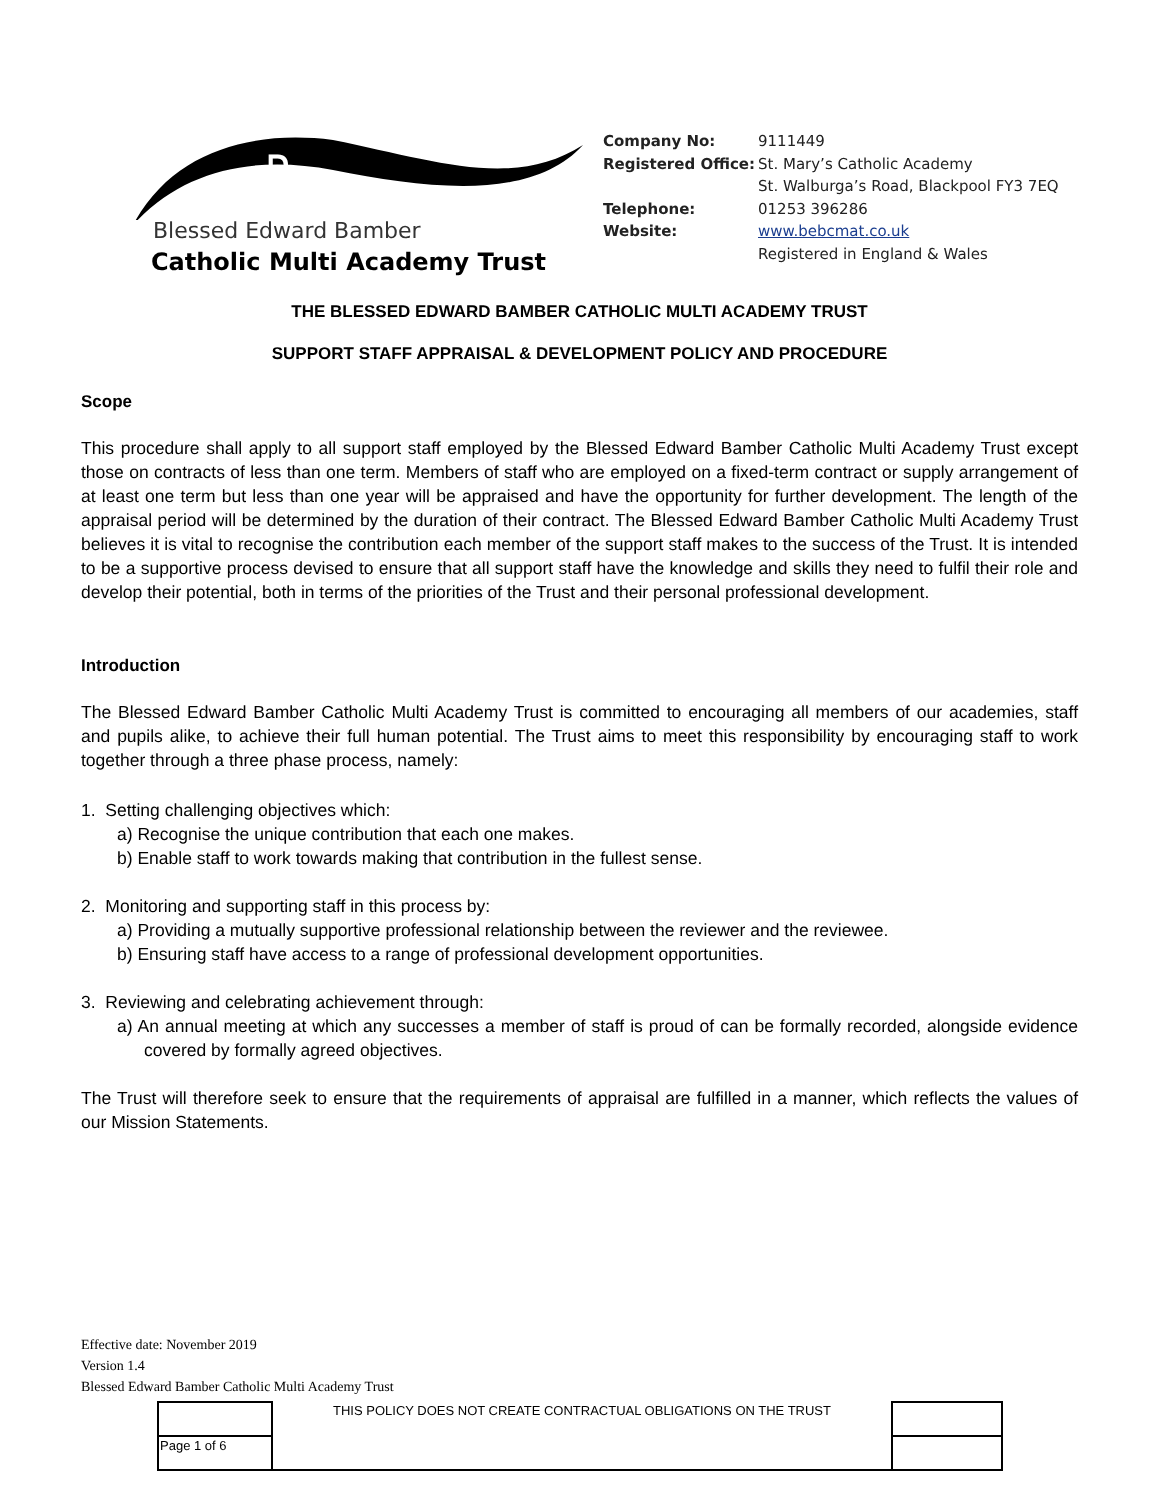☧
Blessed Edward Bamber
Catholic Multi Academy Trust
Company No: 9111449 Registered Office: St. Mary’s Catholic Academy
St. Walburga’s Road, Blackpool FY3 7EQ Telephone: 01253 396286 Website: www.bebcmat.co.uk
Registered in England & Wales
THE BLESSED EDWARD BAMBER CATHOLIC MULTI ACADEMY TRUST
SUPPORT STAFF APPRAISAL & DEVELOPMENT POLICY AND PROCEDURE
Scope
This procedure shall apply to all support staff employed by the Blessed Edward Bamber Catholic Multi Academy Trust except those on contracts of less than one term. Members of staff who are employed on a fixed-term contract or supply arrangement of at least one term but less than one year will be appraised and have the opportunity for further development. The length of the appraisal period will be determined by the duration of their contract. The Blessed Edward Bamber Catholic Multi Academy Trust believes it is vital to recognise the contribution each member of the support staff makes to the success of the Trust. It is intended to be a supportive process devised to ensure that all support staff have the knowledge and skills they need to fulfil their role and develop their potential, both in terms of the priorities of the Trust and their personal professional development.
Introduction
The Blessed Edward Bamber Catholic Multi Academy Trust is committed to encouraging all members of our academies, staff and pupils alike, to achieve their full human potential. The Trust aims to meet this responsibility by encouraging staff to work together through a three phase process, namely:
1. Setting challenging objectives which:
a) Recognise the unique contribution that each one makes.
b) Enable staff to work towards making that contribution in the fullest sense.
2. Monitoring and supporting staff in this process by:
a) Providing a mutually supportive professional relationship between the reviewer and the reviewee.
b) Ensuring staff have access to a range of professional development opportunities.
3. Reviewing and celebrating achievement through:
a) An annual meeting at which any successes a member of staff is proud of can be formally recorded, alongside evidence covered by formally agreed objectives.
The Trust will therefore seek to ensure that the requirements of appraisal are fulfilled in a manner, which reflects the values of our Mission Statements.
Effective date: November 2019
Version 1.4
Blessed Edward Bamber Catholic Multi Academy Trust
| | THIS POLICY DOES NOT CREATE CONTRACTUAL OBLIGATIONS ON THE TRUST | |
| Page 1 of 6 | | |